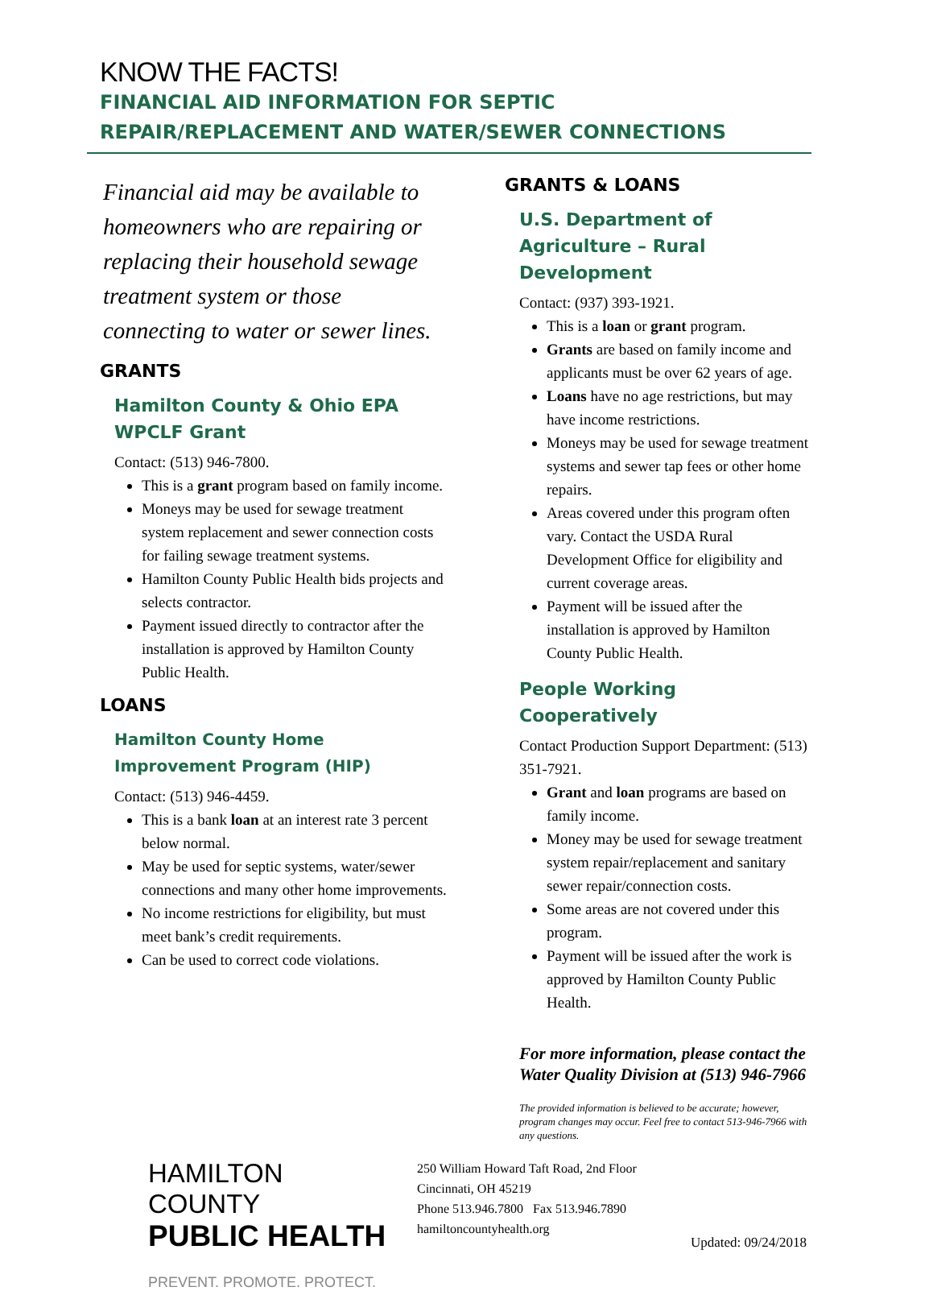KNOW THE FACTS!
FINANCIAL AID INFORMATION FOR SEPTIC
REPAIR/REPLACEMENT AND WATER/SEWER CONNECTIONS
Financial aid may be available to homeowners who are repairing or replacing their household sewage treatment system or those connecting to water or sewer lines.
GRANTS
Hamilton County & Ohio EPA WPCLF Grant
Contact: (513) 946-7800.
This is a grant program based on family income.
Moneys may be used for sewage treatment system replacement and sewer connection costs for failing sewage treatment systems.
Hamilton County Public Health bids projects and selects contractor.
Payment issued directly to contractor after the installation is approved by Hamilton County Public Health.
LOANS
Hamilton County Home Improvement Program (HIP)
Contact: (513) 946-4459.
This is a bank loan at an interest rate 3 percent below normal.
May be used for septic systems, water/sewer connections and many other home improvements.
No income restrictions for eligibility, but must meet bank’s credit requirements.
Can be used to correct code violations.
GRANTS & LOANS
U.S. Department of Agriculture – Rural Development
Contact: (937) 393-1921.
This is a loan or grant program.
Grants are based on family income and applicants must be over 62 years of age.
Loans have no age restrictions, but may have income restrictions.
Moneys may be used for sewage treatment systems and sewer tap fees or other home repairs.
Areas covered under this program often vary. Contact the USDA Rural Development Office for eligibility and current coverage areas.
Payment will be issued after the installation is approved by Hamilton County Public Health.
People Working Cooperatively
Contact Production Support Department: (513) 351-7921.
Grant and loan programs are based on family income.
Money may be used for sewage treatment system repair/replacement and sanitary sewer repair/connection costs.
Some areas are not covered under this program.
Payment will be issued after the work is approved by Hamilton County Public Health.
For more information, please contact the Water Quality Division at (513) 946-7966
The provided information is believed to be accurate; however, program changes may occur. Feel free to contact 513-946-7966 with any questions.
HAMILTON COUNTY
PUBLIC HEALTH
PREVENT. PROMOTE. PROTECT.
250 William Howard Taft Road, 2nd Floor
Cincinnati, OH 45219
Phone 513.946.7800 Fax 513.946.7890
hamiltoncountyhealth.org
Updated: 09/24/2018